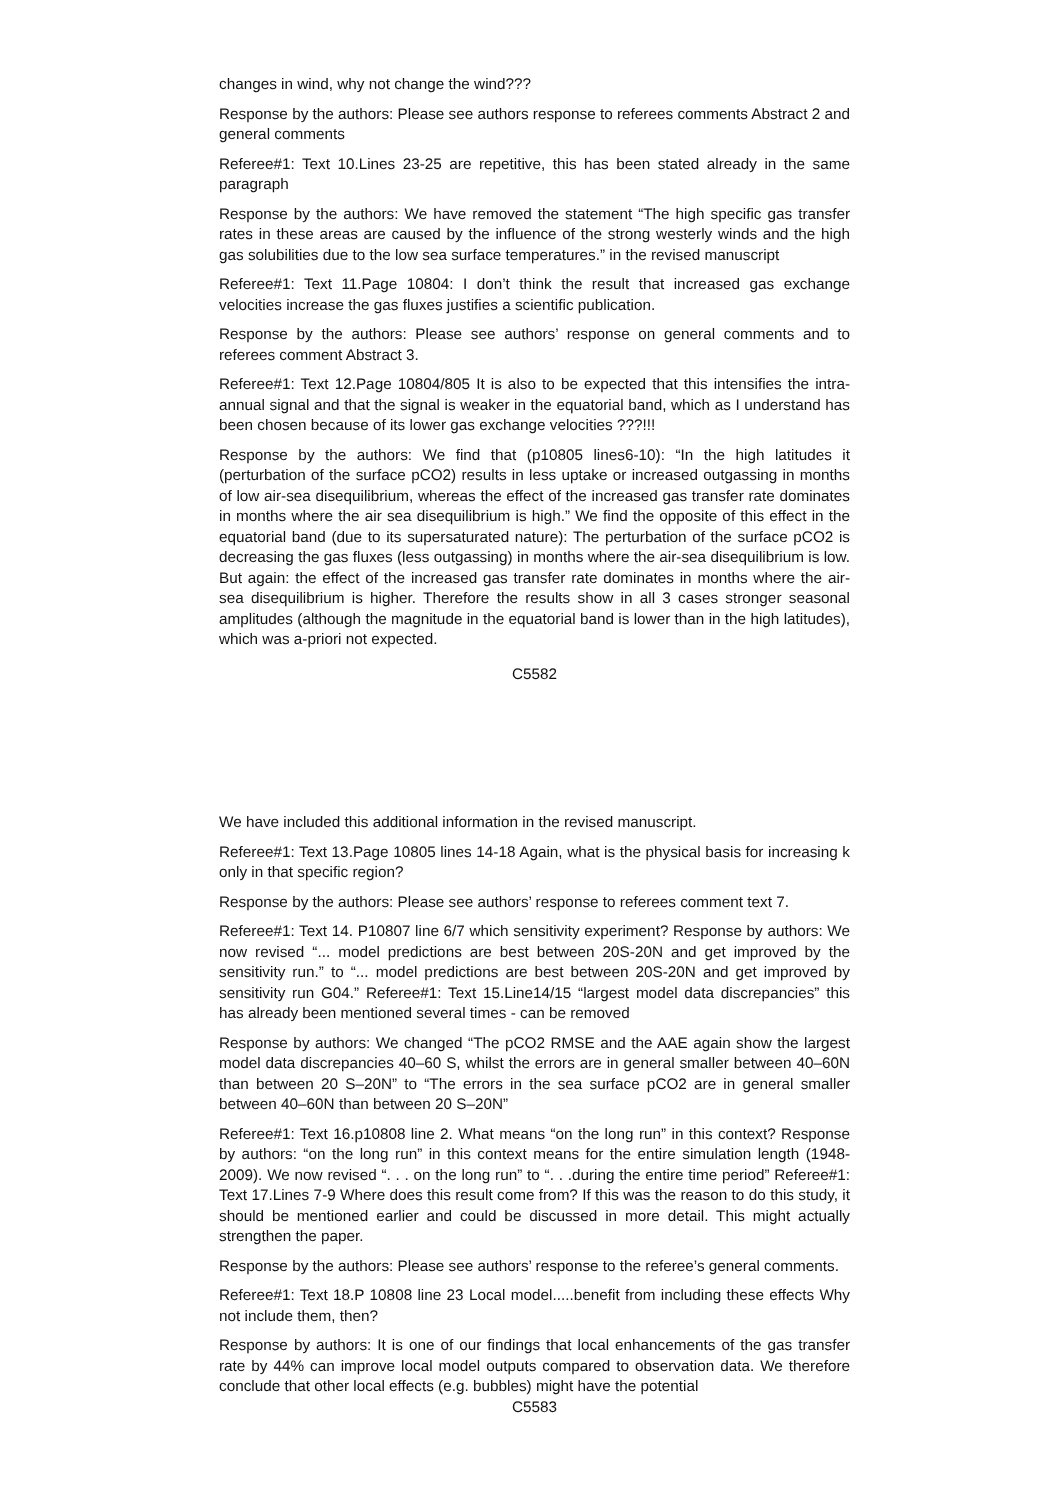changes in wind, why not change the wind???
Response by the authors: Please see authors response to referees comments Abstract 2 and general comments
Referee#1: Text 10.Lines 23-25 are repetitive, this has been stated already in the same paragraph
Response by the authors: We have removed the statement “The high specific gas transfer rates in these areas are caused by the influence of the strong westerly winds and the high gas solubilities due to the low sea surface temperatures.” in the revised manuscript
Referee#1: Text 11.Page 10804: I don’t think the result that increased gas exchange velocities increase the gas fluxes justifies a scientific publication.
Response by the authors: Please see authors’ response on general comments and to referees comment Abstract 3.
Referee#1: Text 12.Page 10804/805 It is also to be expected that this intensifies the intra-annual signal and that the signal is weaker in the equatorial band, which as I understand has been chosen because of its lower gas exchange velocities ???!!!
Response by the authors: We find that (p10805 lines6-10): “In the high latitudes it (perturbation of the surface pCO2) results in less uptake or increased outgassing in months of low air-sea disequilibrium, whereas the effect of the increased gas transfer rate dominates in months where the air sea disequilibrium is high.” We find the opposite of this effect in the equatorial band (due to its supersaturated nature): The perturbation of the surface pCO2 is decreasing the gas fluxes (less outgassing) in months where the air-sea disequilibrium is low. But again: the effect of the increased gas transfer rate dominates in months where the air-sea disequilibrium is higher. Therefore the results show in all 3 cases stronger seasonal amplitudes (although the magnitude in the equatorial band is lower than in the high latitudes), which was a-priori not expected.
C5582
We have included this additional information in the revised manuscript.
Referee#1: Text 13.Page 10805 lines 14-18 Again, what is the physical basis for increasing k only in that specific region?
Response by the authors: Please see authors’ response to referees comment text 7.
Referee#1: Text 14. P10807 line 6/7 which sensitivity experiment? Response by authors: We now revised “... model predictions are best between 20S-20N and get improved by the sensitivity run.” to “... model predictions are best between 20S-20N and get improved by sensitivity run G04.” Referee#1: Text 15.Line14/15 “largest model data discrepancies” this has already been mentioned several times - can be removed
Response by authors: We changed “The pCO2 RMSE and the AAE again show the largest model data discrepancies 40–60 S, whilst the errors are in general smaller between 40–60N than between 20 S–20N” to “The errors in the sea surface pCO2 are in general smaller between 40–60N than between 20 S–20N”
Referee#1: Text 16.p10808 line 2. What means “on the long run” in this context? Response by authors: “on the long run” in this context means for the entire simulation length (1948-2009). We now revised “. . . on the long run” to “. . .during the entire time period” Referee#1: Text 17.Lines 7-9 Where does this result come from? If this was the reason to do this study, it should be mentioned earlier and could be discussed in more detail. This might actually strengthen the paper.
Response by the authors: Please see authors’ response to the referee’s general comments.
Referee#1: Text 18.P 10808 line 23 Local model.....benefit from including these effects Why not include them, then?
Response by authors: It is one of our findings that local enhancements of the gas transfer rate by 44% can improve local model outputs compared to observation data. We therefore conclude that other local effects (e.g. bubbles) might have the potential
C5583